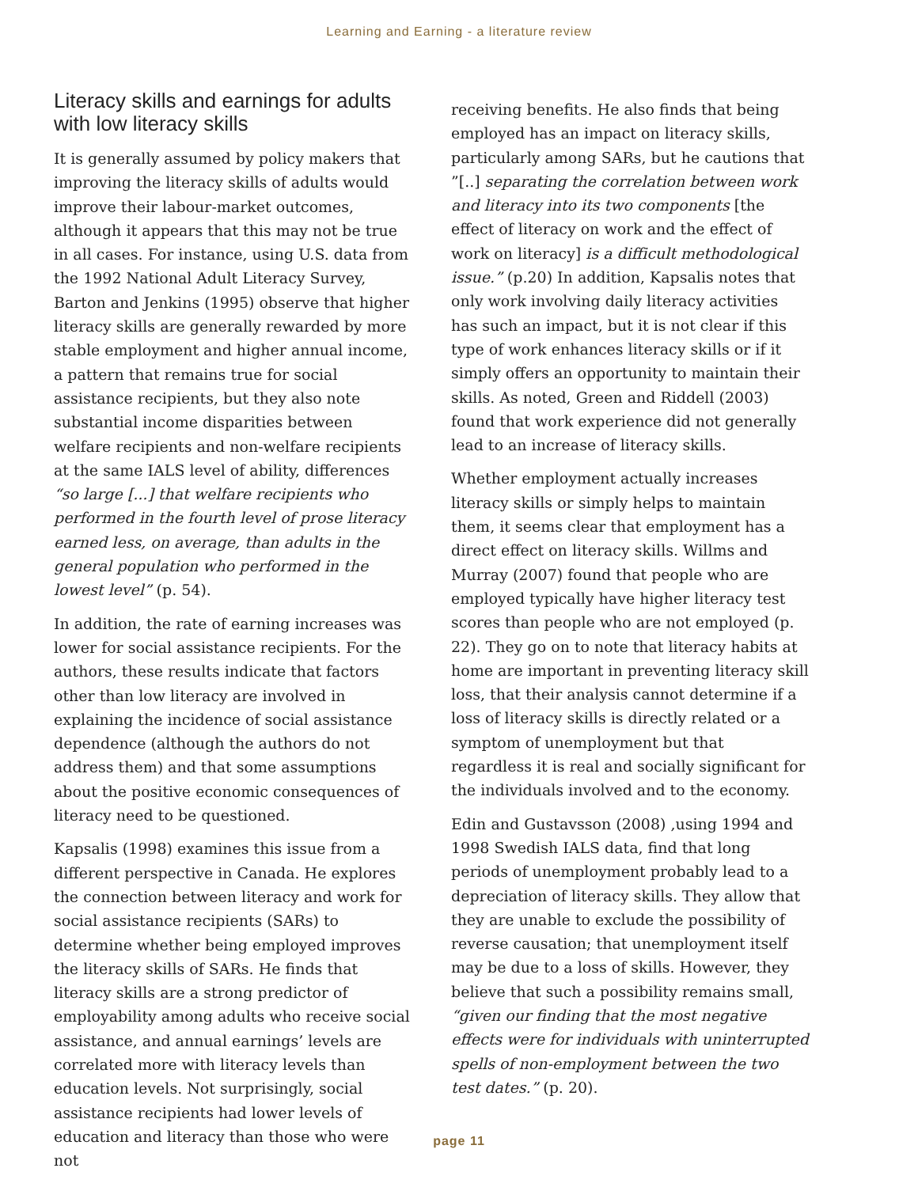Learning and Earning - a literature review
Literacy skills and earnings for adults with low literacy skills
It is generally assumed by policy makers that improving the literacy skills of adults would improve their labour-market outcomes, although it appears that this may not be true in all cases. For instance, using U.S. data from the 1992 National Adult Literacy Survey, Barton and Jenkins (1995) observe that higher literacy skills are generally rewarded by more stable employment and higher annual income, a pattern that remains true for social assistance recipients, but they also note substantial income disparities between welfare recipients and non-welfare recipients at the same IALS level of ability, differences “so large [...] that welfare recipients who performed in the fourth level of prose literacy earned less, on average, than adults in the general population who performed in the lowest level” (p. 54).
In addition, the rate of earning increases was lower for social assistance recipients. For the authors, these results indicate that factors other than low literacy are involved in explaining the incidence of social assistance dependence (although the authors do not address them) and that some assumptions about the positive economic consequences of literacy need to be questioned.
Kapsalis (1998) examines this issue from a different perspective in Canada. He explores the connection between literacy and work for social assistance recipients (SARs) to determine whether being employed improves the literacy skills of SARs. He finds that literacy skills are a strong predictor of employability among adults who receive social assistance, and annual earnings’ levels are correlated more with literacy levels than education levels. Not surprisingly, social assistance recipients had lower levels of education and literacy than those who were not
receiving benefits. He also finds that being employed has an impact on literacy skills, particularly among SARs, but he cautions that ”[..] separating the correlation between work and literacy into its two components [the effect of literacy on work and the effect of work on literacy] is a difficult methodological issue.” (p.20) In addition, Kapsalis notes that only work involving daily literacy activities has such an impact, but it is not clear if this type of work enhances literacy skills or if it simply offers an opportunity to maintain their skills. As noted, Green and Riddell (2003) found that work experience did not generally lead to an increase of literacy skills.
Whether employment actually increases literacy skills or simply helps to maintain them, it seems clear that employment has a direct effect on literacy skills. Willms and Murray (2007) found that people who are employed typically have higher literacy test scores than people who are not employed (p. 22). They go on to note that literacy habits at home are important in preventing literacy skill loss, that their analysis cannot determine if a loss of literacy skills is directly related or a symptom of unemployment but that regardless it is real and socially significant for the individuals involved and to the economy.
Edin and Gustavsson (2008) ,using 1994 and 1998 Swedish IALS data, find that long periods of unemployment probably lead to a depreciation of literacy skills. They allow that they are unable to exclude the possibility of reverse causation; that unemployment itself may be due to a loss of skills. However, they believe that such a possibility remains small, “given our finding that the most negative effects were for individuals with uninterrupted spells of non-employment between the two test dates.” (p. 20).
page 11